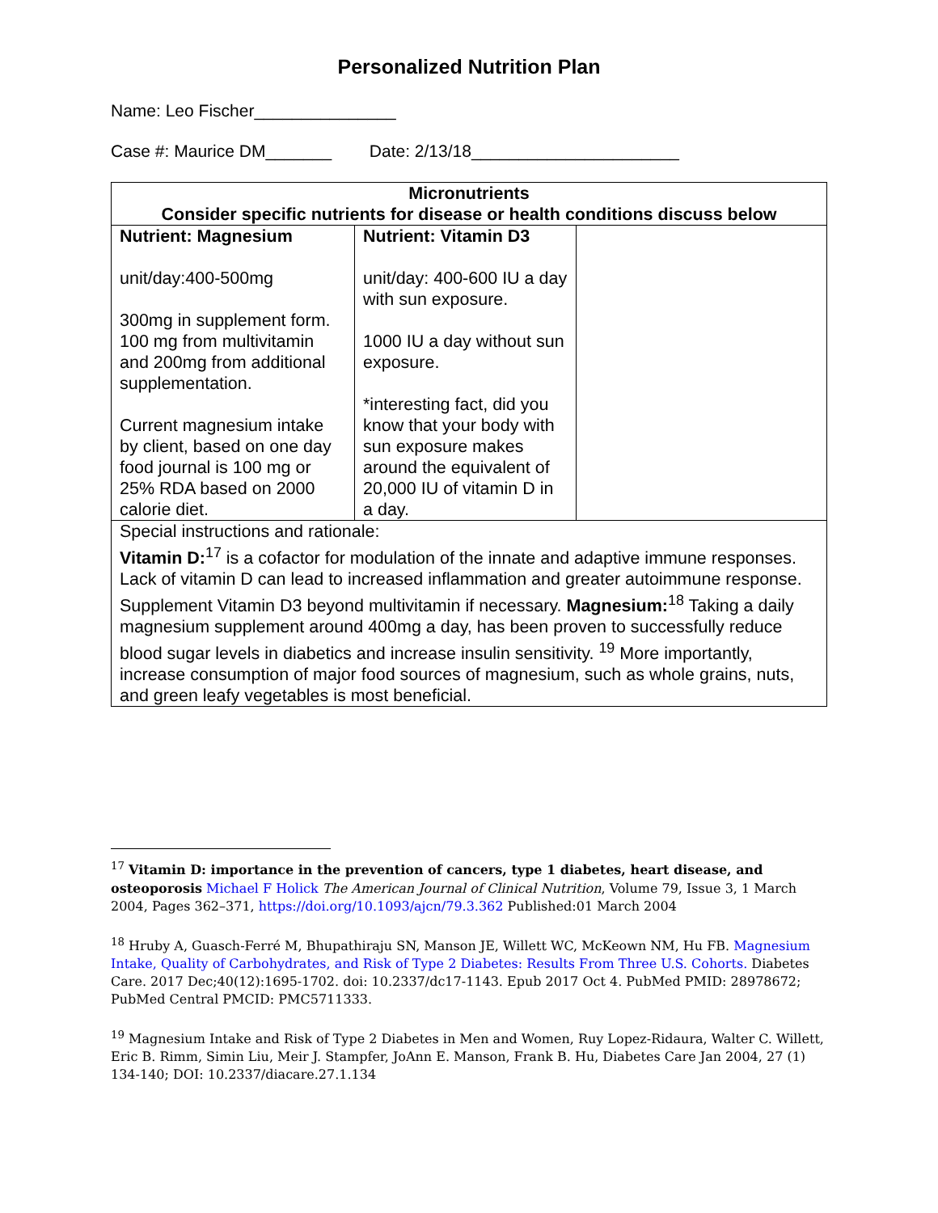Personalized Nutrition Plan
Name: Leo Fischer_______________
Case #: Maurice DM_______ Date: 2/13/18______________________
| Micronutrients Consider specific nutrients for disease or health conditions discuss below | | |
| --- | --- | --- |
| Nutrient: Magnesium unit/day:400-500mg 300mg in supplement form. 100 mg from multivitamin and 200mg from additional supplementation. Current magnesium intake by client, based on one day food journal is 100 mg or 25% RDA based on 2000 calorie diet. | Nutrient: Vitamin D3 unit/day: 400-600 IU a day with sun exposure. 1000 IU a day without sun exposure. *interesting fact, did you know that your body with sun exposure makes around the equivalent of 20,000 IU of vitamin D in a day. | |
| Special instructions and rationale: Vitamin D:<sup>17</sup> is a cofactor for modulation of the innate and adaptive immune responses. Lack of vitamin D can lead to increased inflammation and greater autoimmune response. Supplement Vitamin D3 beyond multivitamin if necessary. Magnesium:<sup>18</sup> Taking a daily magnesium supplement around 400mg a day, has been proven to successfully reduce blood sugar levels in diabetics and increase insulin sensitivity. <sup>19</sup> More importantly, increase consumption of major food sources of magnesium, such as whole grains, nuts, and green leafy vegetables is most beneficial. | | |
<sup>17</sup> Vitamin D: importance in the prevention of cancers, type 1 diabetes, heart disease, and osteoporosis Michael F Holick The American Journal of Clinical Nutrition, Volume 79, Issue 3, 1 March 2004, Pages 362–371, https://doi.org/10.1093/ajcn/79.3.362 Published:01 March 2004
<sup>18</sup> Hruby A, Guasch-Ferré M, Bhupathiraju SN, Manson JE, Willett WC, McKeown NM, Hu FB. Magnesium Intake, Quality of Carbohydrates, and Risk of Type 2 Diabetes: Results From Three U.S. Cohorts. Diabetes Care. 2017 Dec;40(12):1695-1702. doi: 10.2337/dc17-1143. Epub 2017 Oct 4. PubMed PMID: 28978672; PubMed Central PMCID: PMC5711333.
<sup>19</sup> Magnesium Intake and Risk of Type 2 Diabetes in Men and Women, Ruy Lopez-Ridaura, Walter C. Willett, Eric B. Rimm, Simin Liu, Meir J. Stampfer, JoAnn E. Manson, Frank B. Hu, Diabetes Care Jan 2004, 27 (1) 134-140; DOI: 10.2337/diacare.27.1.134